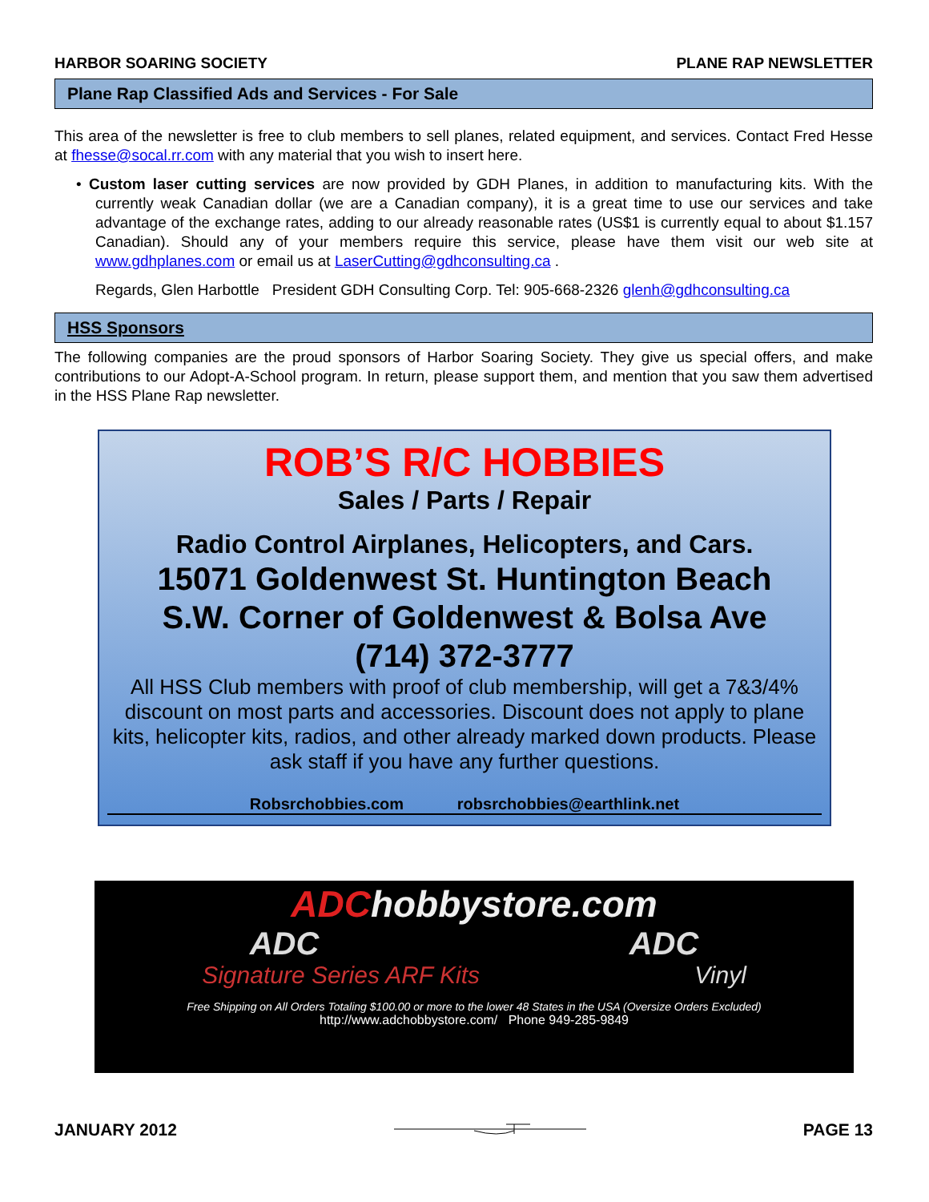HARBOR SOARING SOCIETY PLANE RAP NEWSLETTER
Plane Rap Classified Ads and Services - For Sale
This area of the newsletter is free to club members to sell planes, related equipment, and services. Contact Fred Hesse at fhesse@socal.rr.com with any material that you wish to insert here.
• Custom laser cutting services are now provided by GDH Planes, in addition to manufacturing kits. With the currently weak Canadian dollar (we are a Canadian company), it is a great time to use our services and take advantage of the exchange rates, adding to our already reasonable rates (US$1 is currently equal to about $1.157 Canadian). Should any of your members require this service, please have them visit our web site at www.gdhplanes.com or email us at LaserCutting@gdhconsulting.ca .
Regards, Glen Harbottle President GDH Consulting Corp. Tel: 905-668-2326 glenh@gdhconsulting.ca
HSS Sponsors
The following companies are the proud sponsors of Harbor Soaring Society. They give us special offers, and make contributions to our Adopt-A-School program. In return, please support them, and mention that you saw them advertised in the HSS Plane Rap newsletter.
ROB’S R/C HOBBIES
Sales / Parts / Repair
Radio Control Airplanes, Helicopters, and Cars.
15071 Goldenwest St. Huntington Beach
S.W. Corner of Goldenwest & Bolsa Ave
(714) 372-3777
All HSS Club members with proof of club membership, will get a 7&3/4% discount on most parts and accessories. Discount does not apply to plane kits, helicopter kits, radios, and other already marked down products. Please ask staff if you have any further questions.
Robsrchobbies.com robsrchobbies@earthlink.net
ADChobbystore.com
ADC ADC
Signature Series ARF Kits Vinyl
Free Shipping on All Orders Totaling $100.00 or more to the lower 48 States in the USA (Oversize Orders Excluded)
http://www.adchobbystore.com/ Phone 949-285-9849
JANUARY 2012 PAGE 13